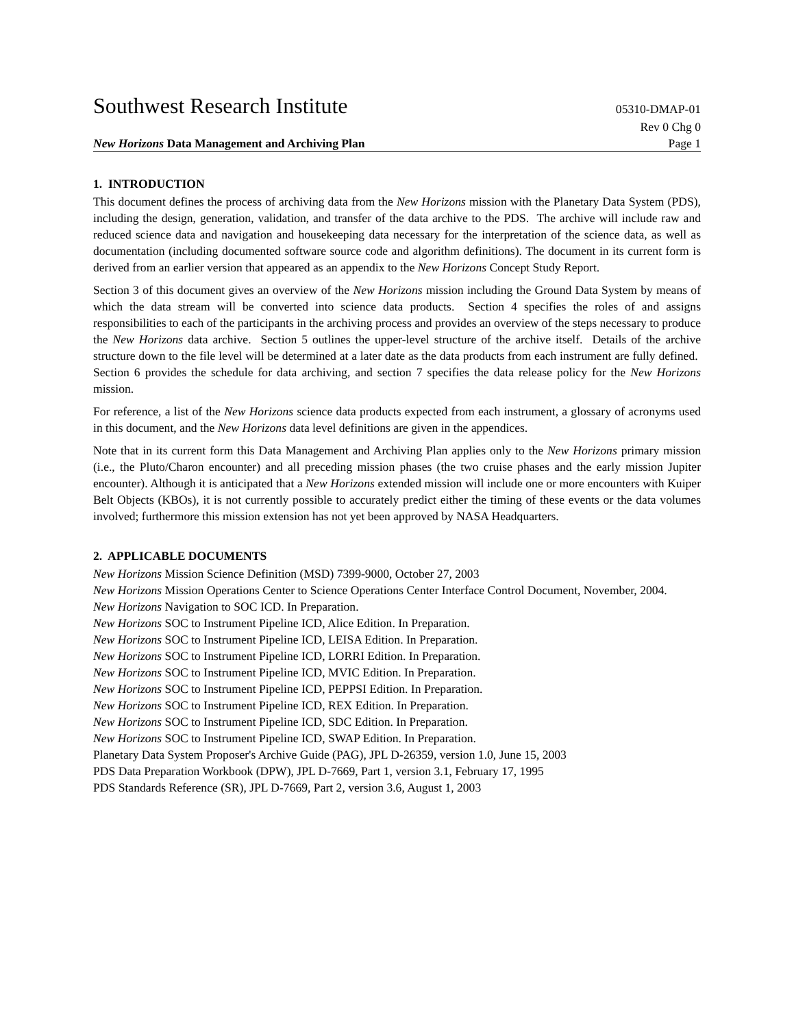Southwest Research Institute 05310-DMAP-01
Rev 0 Chg 0
New Horizons Data Management and Archiving Plan Page 1
1. INTRODUCTION
This document defines the process of archiving data from the New Horizons mission with the Planetary Data System (PDS), including the design, generation, validation, and transfer of the data archive to the PDS. The archive will include raw and reduced science data and navigation and housekeeping data necessary for the interpretation of the science data, as well as documentation (including documented software source code and algorithm definitions). The document in its current form is derived from an earlier version that appeared as an appendix to the New Horizons Concept Study Report.
Section 3 of this document gives an overview of the New Horizons mission including the Ground Data System by means of which the data stream will be converted into science data products. Section 4 specifies the roles of and assigns responsibilities to each of the participants in the archiving process and provides an overview of the steps necessary to produce the New Horizons data archive. Section 5 outlines the upper-level structure of the archive itself. Details of the archive structure down to the file level will be determined at a later date as the data products from each instrument are fully defined. Section 6 provides the schedule for data archiving, and section 7 specifies the data release policy for the New Horizons mission.
For reference, a list of the New Horizons science data products expected from each instrument, a glossary of acronyms used in this document, and the New Horizons data level definitions are given in the appendices.
Note that in its current form this Data Management and Archiving Plan applies only to the New Horizons primary mission (i.e., the Pluto/Charon encounter) and all preceding mission phases (the two cruise phases and the early mission Jupiter encounter). Although it is anticipated that a New Horizons extended mission will include one or more encounters with Kuiper Belt Objects (KBOs), it is not currently possible to accurately predict either the timing of these events or the data volumes involved; furthermore this mission extension has not yet been approved by NASA Headquarters.
2. APPLICABLE DOCUMENTS
New Horizons Mission Science Definition (MSD) 7399-9000, October 27, 2003
New Horizons Mission Operations Center to Science Operations Center Interface Control Document, November, 2004.
New Horizons Navigation to SOC ICD. In Preparation.
New Horizons SOC to Instrument Pipeline ICD, Alice Edition. In Preparation.
New Horizons SOC to Instrument Pipeline ICD, LEISA Edition. In Preparation.
New Horizons SOC to Instrument Pipeline ICD, LORRI Edition. In Preparation.
New Horizons SOC to Instrument Pipeline ICD, MVIC Edition. In Preparation.
New Horizons SOC to Instrument Pipeline ICD, PEPPSI Edition. In Preparation.
New Horizons SOC to Instrument Pipeline ICD, REX Edition. In Preparation.
New Horizons SOC to Instrument Pipeline ICD, SDC Edition. In Preparation.
New Horizons SOC to Instrument Pipeline ICD, SWAP Edition. In Preparation.
Planetary Data System Proposer's Archive Guide (PAG), JPL D-26359, version 1.0, June 15, 2003
PDS Data Preparation Workbook (DPW), JPL D-7669, Part 1, version 3.1, February 17, 1995
PDS Standards Reference (SR), JPL D-7669, Part 2, version 3.6, August 1, 2003